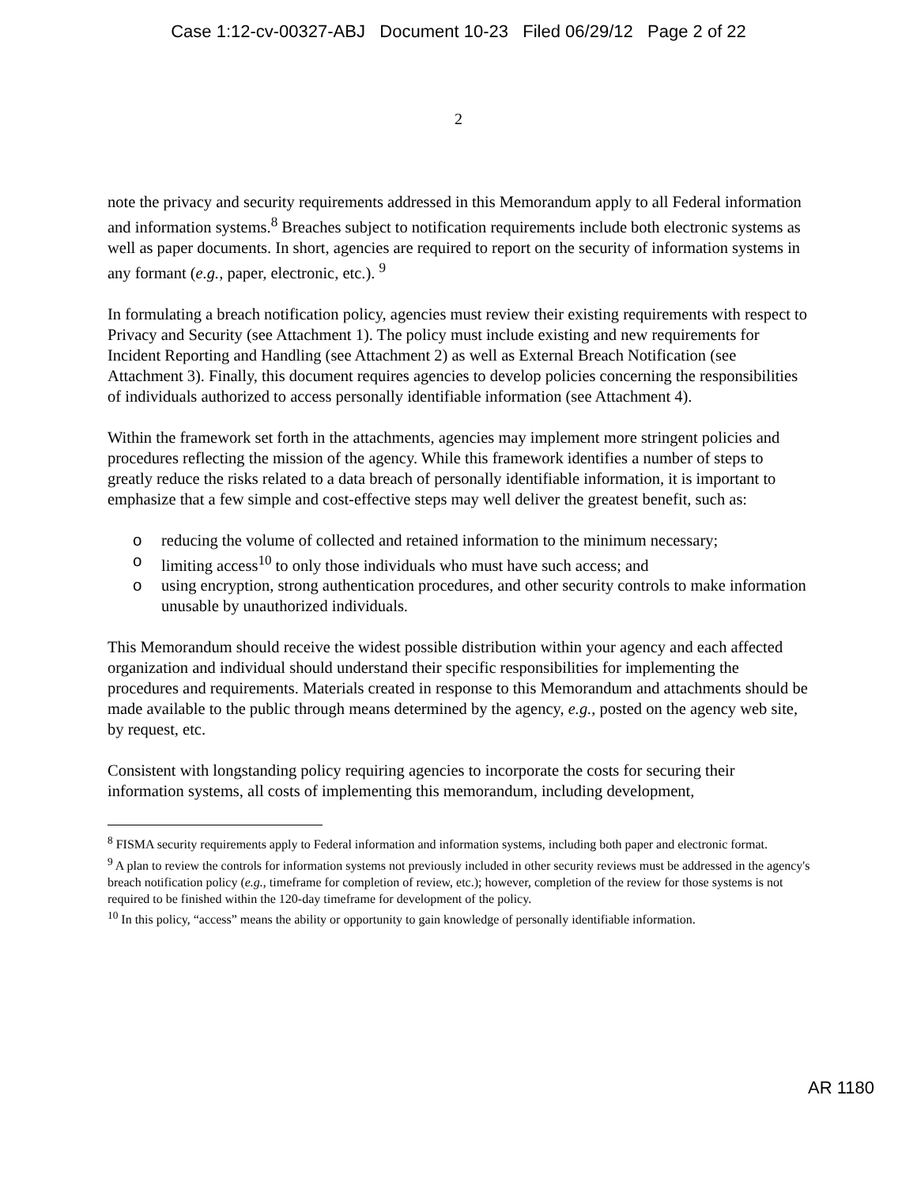Case 1:12-cv-00327-ABJ Document 10-23 Filed 06/29/12 Page 2 of 22
2
note the privacy and security requirements addressed in this Memorandum apply to all Federal information and information systems.<sup>8</sup> Breaches subject to notification requirements include both electronic systems as well as paper documents. In short, agencies are required to report on the security of information systems in any formant (e.g., paper, electronic, etc.). <sup>9</sup>
In formulating a breach notification policy, agencies must review their existing requirements with respect to Privacy and Security (see Attachment 1). The policy must include existing and new requirements for Incident Reporting and Handling (see Attachment 2) as well as External Breach Notification (see Attachment 3). Finally, this document requires agencies to develop policies concerning the responsibilities of individuals authorized to access personally identifiable information (see Attachment 4).
Within the framework set forth in the attachments, agencies may implement more stringent policies and procedures reflecting the mission of the agency. While this framework identifies a number of steps to greatly reduce the risks related to a data breach of personally identifiable information, it is important to emphasize that a few simple and cost-effective steps may well deliver the greatest benefit, such as:
o reducing the volume of collected and retained information to the minimum necessary;
o limiting access<sup>10</sup> to only those individuals who must have such access; and
o using encryption, strong authentication procedures, and other security controls to make information unusable by unauthorized individuals.
This Memorandum should receive the widest possible distribution within your agency and each affected organization and individual should understand their specific responsibilities for implementing the procedures and requirements. Materials created in response to this Memorandum and attachments should be made available to the public through means determined by the agency, e.g., posted on the agency web site, by request, etc.
Consistent with longstanding policy requiring agencies to incorporate the costs for securing their information systems, all costs of implementing this memorandum, including development,
<sup>8</sup> FISMA security requirements apply to Federal information and information systems, including both paper and electronic format.
<sup>9</sup> A plan to review the controls for information systems not previously included in other security reviews must be addressed in the agency's breach notification policy (e.g., timeframe for completion of review, etc.); however, completion of the review for those systems is not required to be finished within the 120-day timeframe for development of the policy.
<sup>10</sup> In this policy, “access” means the ability or opportunity to gain knowledge of personally identifiable information.
AR 1180